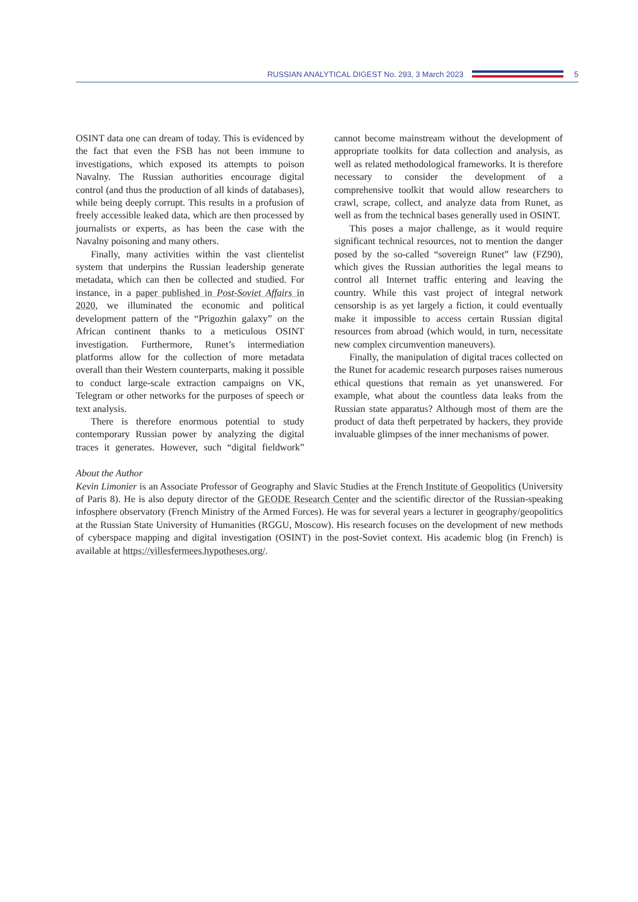RUSSIAN ANALYTICAL DIGEST No. 293, 3 March 2023
5
OSINT data one can dream of today. This is evidenced by the fact that even the FSB has not been immune to investigations, which exposed its attempts to poison Navalny. The Russian authorities encourage digital control (and thus the production of all kinds of databases), while being deeply corrupt. This results in a profusion of freely accessible leaked data, which are then processed by journalists or experts, as has been the case with the Navalny poisoning and many others.
Finally, many activities within the vast clientelist system that underpins the Russian leadership generate metadata, which can then be collected and studied. For instance, in a paper published in Post-Soviet Affairs in 2020, we illuminated the economic and political development pattern of the “Prigozhin galaxy” on the African continent thanks to a meticulous OSINT investigation. Furthermore, Runet’s intermediation platforms allow for the collection of more metadata overall than their Western counterparts, making it possible to conduct large-scale extraction campaigns on VK, Telegram or other networks for the purposes of speech or text analysis.
There is therefore enormous potential to study contemporary Russian power by analyzing the digital traces it generates. However, such “digital fieldwork” cannot become mainstream without the development of appropriate toolkits for data collection and analysis, as well as related methodological frameworks. It is therefore necessary to consider the development of a comprehensive toolkit that would allow researchers to crawl, scrape, collect, and analyze data from Runet, as well as from the technical bases generally used in OSINT.
This poses a major challenge, as it would require significant technical resources, not to mention the danger posed by the so-called “sovereign Runet” law (FZ90), which gives the Russian authorities the legal means to control all Internet traffic entering and leaving the country. While this vast project of integral network censorship is as yet largely a fiction, it could eventually make it impossible to access certain Russian digital resources from abroad (which would, in turn, necessitate new complex circumvention maneuvers).
Finally, the manipulation of digital traces collected on the Runet for academic research purposes raises numerous ethical questions that remain as yet unanswered. For example, what about the countless data leaks from the Russian state apparatus? Although most of them are the product of data theft perpetrated by hackers, they provide invaluable glimpses of the inner mechanisms of power.
About the Author
Kevin Limonier is an Associate Professor of Geography and Slavic Studies at the French Institute of Geopolitics (University of Paris 8). He is also deputy director of the GEODE Research Center and the scientific director of the Russian-speaking infosphere observatory (French Ministry of the Armed Forces). He was for several years a lecturer in geography/geopolitics at the Russian State University of Humanities (RGGU, Moscow). His research focuses on the development of new methods of cyberspace mapping and digital investigation (OSINT) in the post-Soviet context. His academic blog (in French) is available at https://villesfermees.hypotheses.org/.